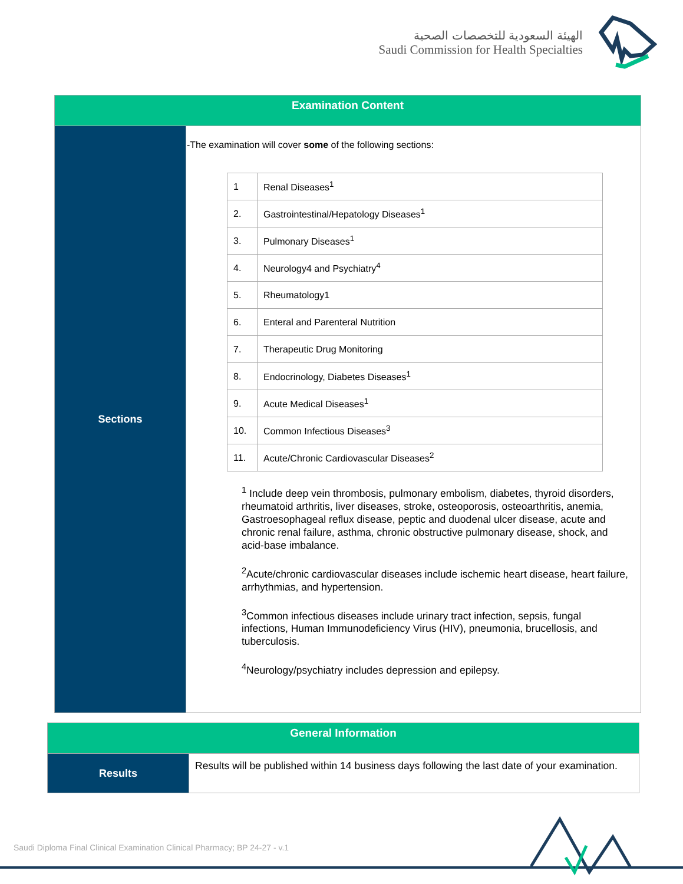الهيئة السعودية للتخصصات الصحية
Saudi Commission for Health Specialties
| Examination Content | |
| Sections | -The examination will cover some of the following sections: / 1 / Renal Diseases<sup>1</sup> / / 2. / Gastrointestinal/Hepatology Diseases<sup>1</sup> / / 3. / Pulmonary Diseases<sup>1</sup> / / 4. / Neurology4 and Psychiatry<sup>4</sup> / / 5. / Rheumatology1 / / 6. / Enteral and Parenteral Nutrition / / 7. / Therapeutic Drug Monitoring / / 8. / Endocrinology, Diabetes Diseases<sup>1</sup> / / 9. / Acute Medical Diseases<sup>1</sup> / / 10. / Common Infectious Diseases<sup>3</sup> / / 11. / Acute/Chronic Cardiovascular Diseases<sup>2</sup> / <sup>1</sup> Include deep vein thrombosis, pulmonary embolism, diabetes, thyroid disorders, rheumatoid arthritis, liver diseases, stroke, osteoporosis, osteoarthritis, anemia, Gastroesophageal reflux disease, peptic and duodenal ulcer disease, acute and chronic renal failure, asthma, chronic obstructive pulmonary disease, shock, and acid-base imbalance. <sup>2</sup> Acute/chronic cardiovascular diseases include ischemic heart disease, heart failure, arrhythmias, and hypertension. <sup>3</sup> Common infectious diseases include urinary tract infection, sepsis, fungal infections, Human Immunodeficiency Virus (HIV), pneumonia, brucellosis, and tuberculosis. <sup>4</sup> Neurology/psychiatry includes depression and epilepsy. |
| General Information | |
| Results | Results will be published within 14 business days following the last date of your examination. |
Saudi Diploma Final Clinical Examination Clinical Pharmacy; BP 24-27 - v.1